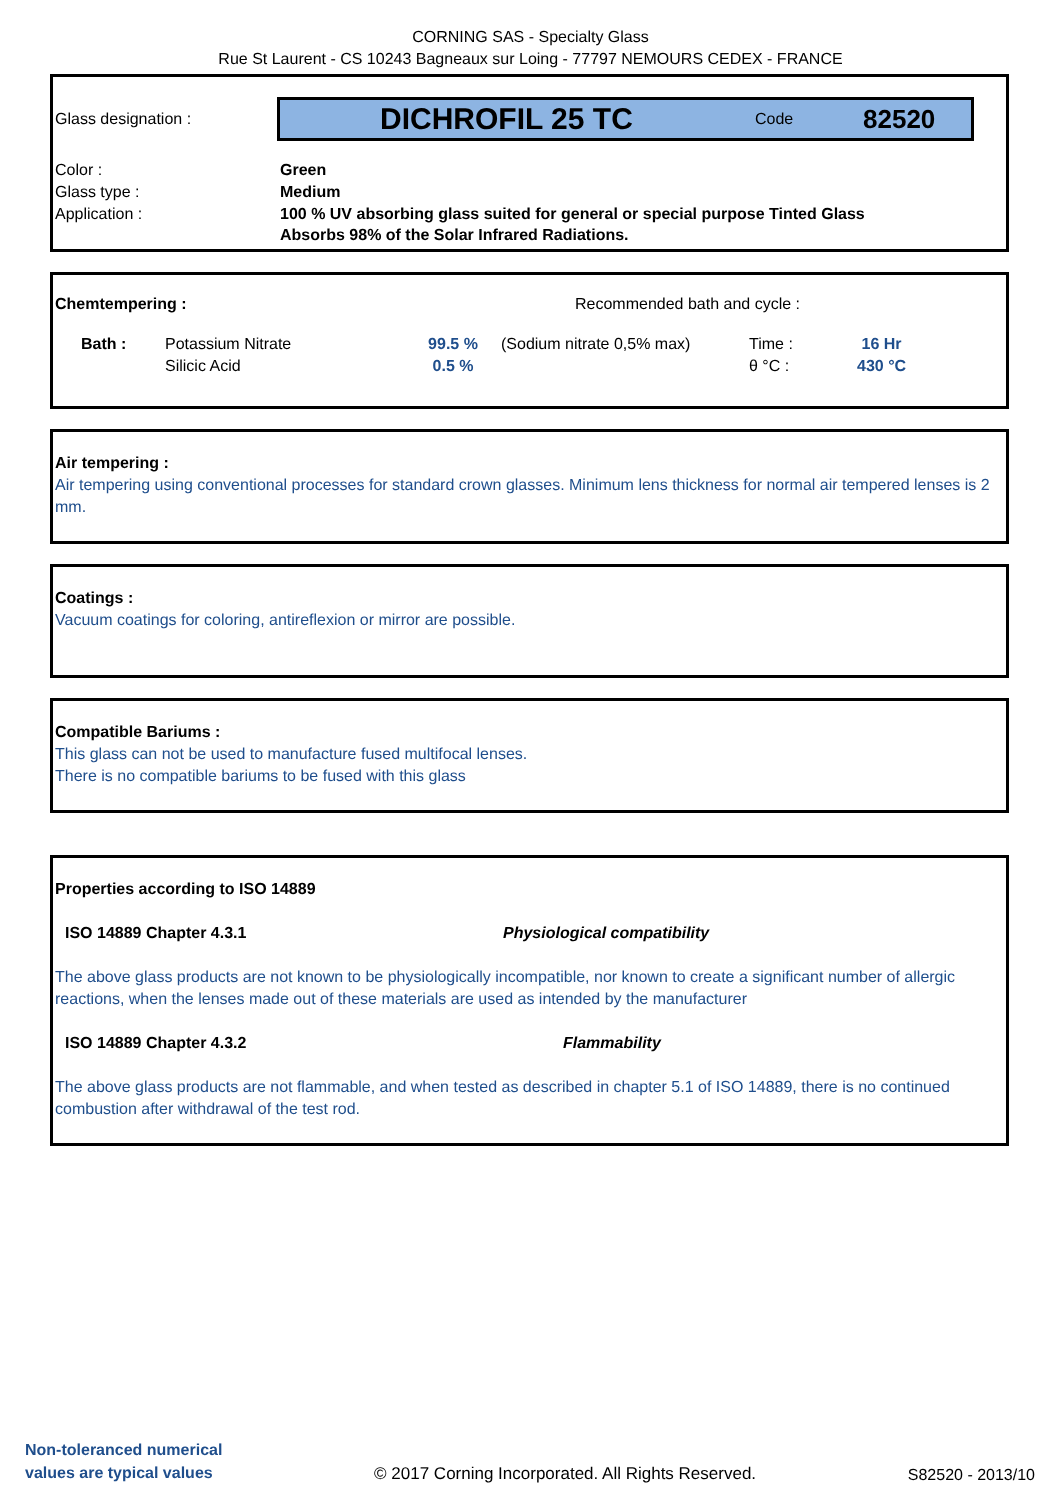CORNING SAS - Specialty Glass
Rue St Laurent - CS 10243 Bagneaux sur Loing - 77797 NEMOURS CEDEX - FRANCE
Glass designation :
DICHROFIL 25 TC Code 82520
| Color : | Green |
| Glass type : | Medium |
| Application : | 100 % UV absorbing glass suited for general or special purpose Tinted Glass Absorbs 98% of the Solar Infrared Radiations. |
Chemtempering : Recommended bath and cycle :
| Bath : | Potassium Nitrate Silicic Acid | 99.5 % 0.5 % | (Sodium nitrate 0,5% max) | Time : θ °C : | 16 Hr 430 °C |
Air tempering :
Air tempering using conventional processes for standard crown glasses. Minimum lens thickness for normal air tempered lenses is 2 mm.
Coatings :
Vacuum coatings for coloring, antireflexion or mirror are possible.
Compatible Bariums :
This glass can not be used to manufacture fused multifocal lenses.
There is no compatible bariums to be fused with this glass
Properties according to ISO 14889
ISO 14889 Chapter 4.3.1 Physiological compatibility
The above glass products are not known to be physiologically incompatible, nor known to create a significant number of allergic reactions, when the lenses made out of these materials are used as intended by the manufacturer
ISO 14889 Chapter 4.3.2 Flammability
The above glass products are not flammable, and when tested as described in chapter 5.1 of ISO 14889, there is no continued combustion after withdrawal of the test rod.
Non-toleranced numerical
values are typical values
© 2017 Corning Incorporated. All Rights Reserved.
S82520 - 2013/10